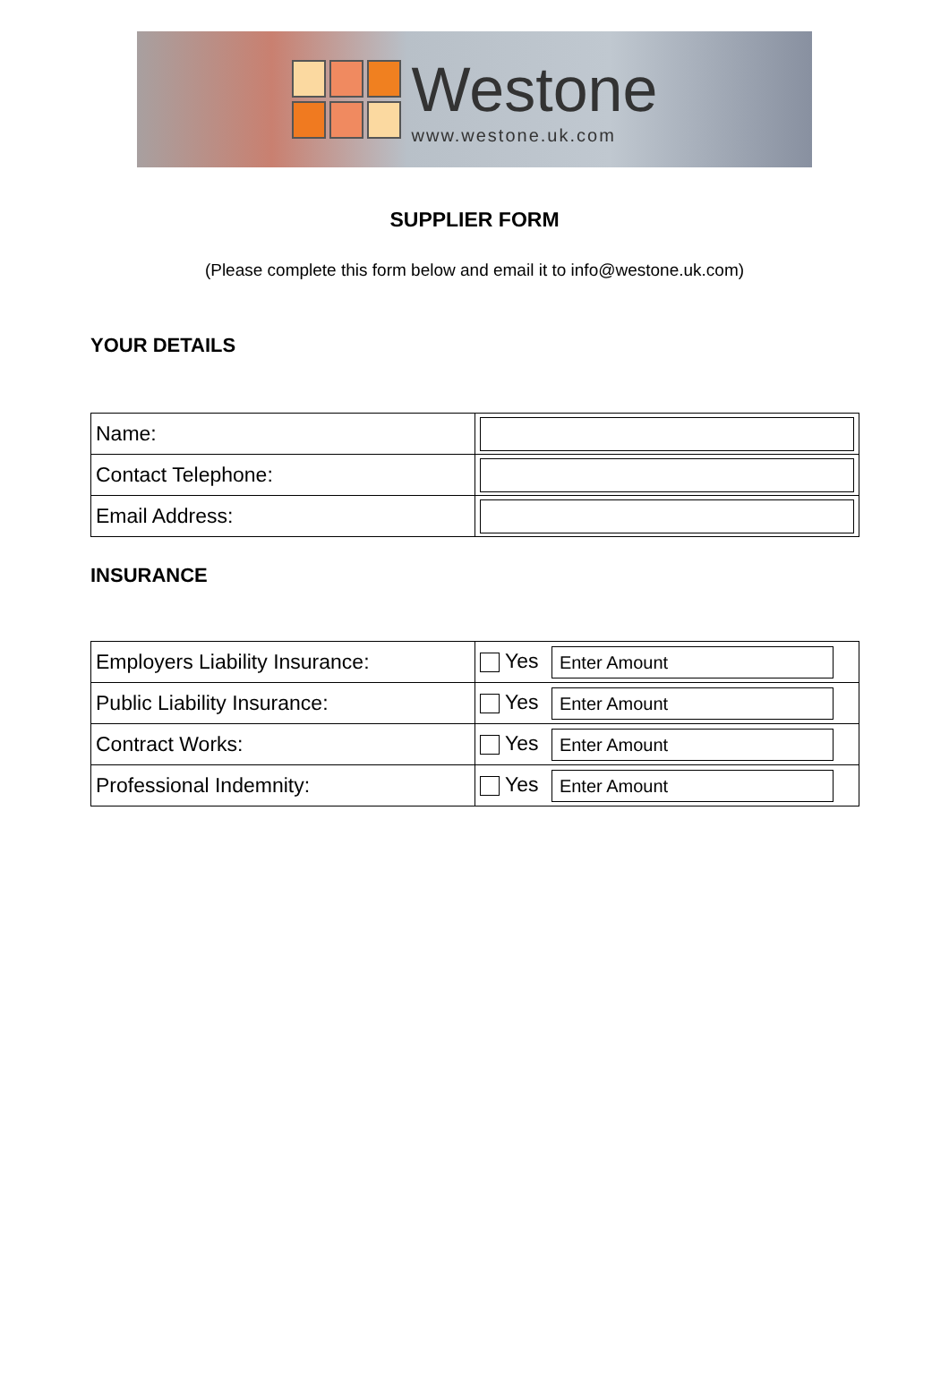Westone
www.westone.uk.com
SUPPLIER FORM
(Please complete this form below and email it to info@westone.uk.com)
YOUR DETAILS
| Name: | |
| Contact Telephone: | |
| Email Address: | |
INSURANCE
| Employers Liability Insurance: | Yes Enter Amount |
| Public Liability Insurance: | Yes Enter Amount |
| Contract Works: | Yes Enter Amount |
| Professional Indemnity: | Yes Enter Amount |